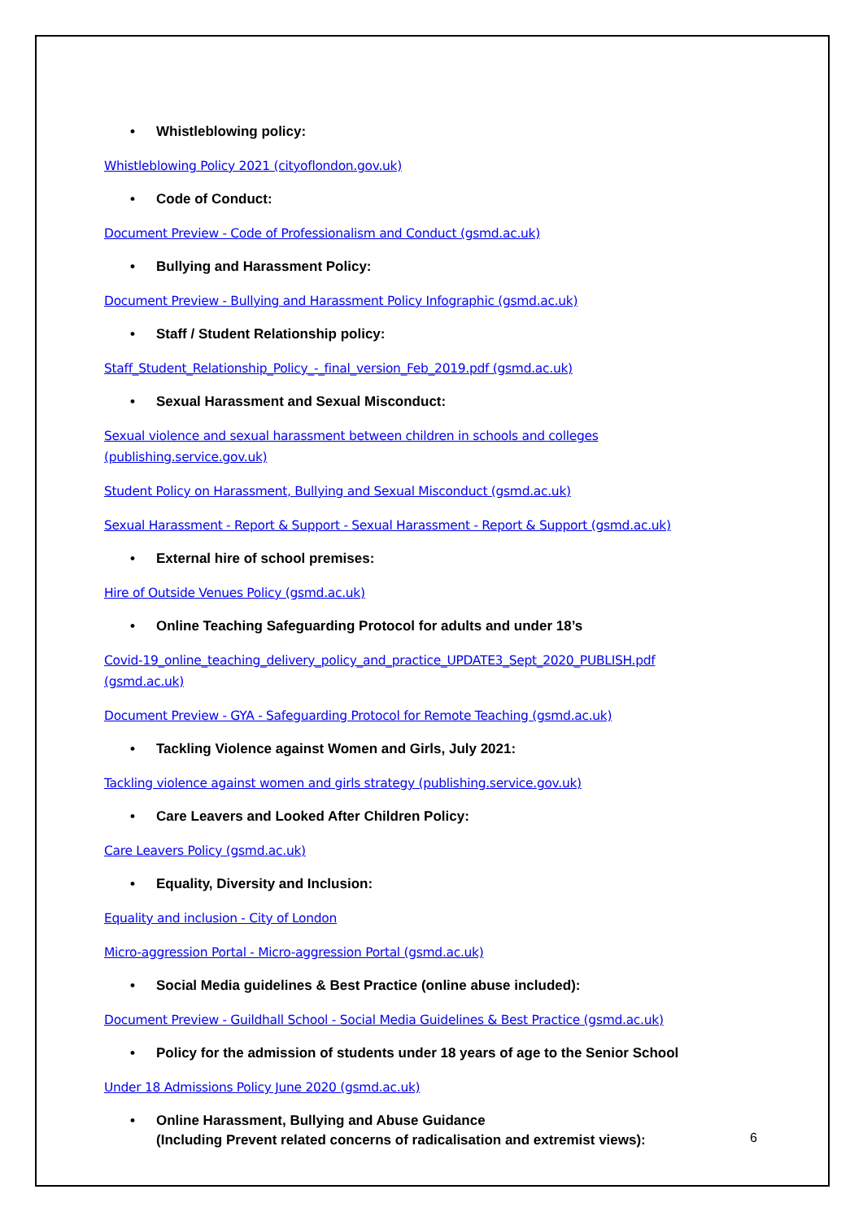• Whistleblowing policy:
Whistleblowing Policy 2021 (cityoflondon.gov.uk)
• Code of Conduct:
Document Preview - Code of Professionalism and Conduct (gsmd.ac.uk)
• Bullying and Harassment Policy:
Document Preview - Bullying and Harassment Policy Infographic (gsmd.ac.uk)
• Staff / Student Relationship policy:
Staff_Student_Relationship_Policy_-_final_version_Feb_2019.pdf (gsmd.ac.uk)
• Sexual Harassment and Sexual Misconduct:
Sexual violence and sexual harassment between children in schools and colleges (publishing.service.gov.uk)
Student Policy on Harassment, Bullying and Sexual Misconduct (gsmd.ac.uk)
Sexual Harassment - Report & Support - Sexual Harassment - Report & Support (gsmd.ac.uk)
• External hire of school premises:
Hire of Outside Venues Policy (gsmd.ac.uk)
• Online Teaching Safeguarding Protocol for adults and under 18’s
Covid-19_online_teaching_delivery_policy_and_practice_UPDATE3_Sept_2020_PUBLISH.pdf (gsmd.ac.uk)
Document Preview - GYA - Safeguarding Protocol for Remote Teaching (gsmd.ac.uk)
• Tackling Violence against Women and Girls, July 2021:
Tackling violence against women and girls strategy (publishing.service.gov.uk)
• Care Leavers and Looked After Children Policy:
Care Leavers Policy (gsmd.ac.uk)
• Equality, Diversity and Inclusion:
Equality and inclusion - City of London
Micro-aggression Portal - Micro-aggression Portal (gsmd.ac.uk)
• Social Media guidelines & Best Practice (online abuse included):
Document Preview - Guildhall School - Social Media Guidelines & Best Practice (gsmd.ac.uk)
• Policy for the admission of students under 18 years of age to the Senior School
Under 18 Admissions Policy June 2020 (gsmd.ac.uk)
• Online Harassment, Bullying and Abuse Guidance
(Including Prevent related concerns of radicalisation and extremist views):
6